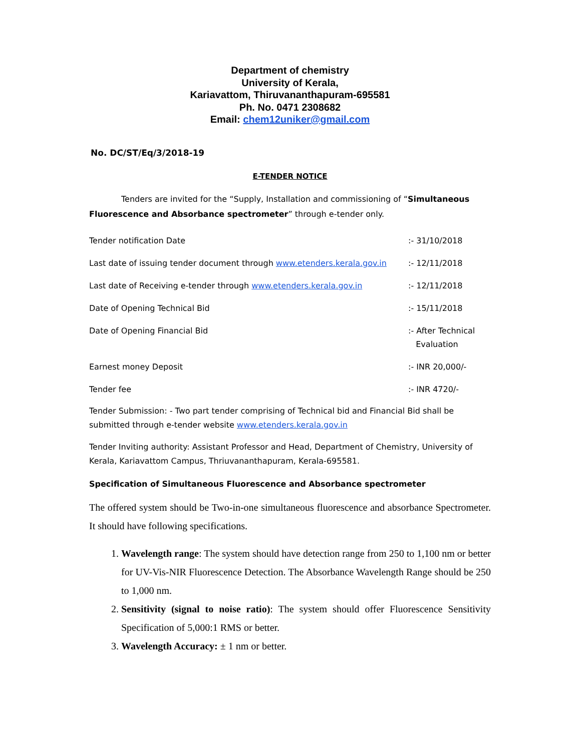Department of chemistry
University of Kerala,
Kariavattom, Thiruvananthapuram-695581
Ph. No. 0471 2308682
Email: chem12uniker@gmail.com
No. DC/ST/Eq/3/2018-19
E-TENDER NOTICE
Tenders are invited for the “Supply, Installation and commissioning of “Simultaneous Fluorescence and Absorbance spectrometer” through e-tender only.
| Tender notification Date | :- 31/10/2018 |
| Last date of issuing tender document through www.etenders.kerala.gov.in | :- 12/11/2018 |
| Last date of Receiving e-tender through www.etenders.kerala.gov.in | :- 12/11/2018 |
| Date of Opening Technical Bid | :- 15/11/2018 |
| Date of Opening Financial Bid | :- After Technical Evaluation |
| Earnest money Deposit | :- INR 20,000/- |
| Tender fee | :- INR 4720/- |
Tender Submission: - Two part tender comprising of Technical bid and Financial Bid shall be submitted through e-tender website www.etenders.kerala.gov.in
Tender Inviting authority: Assistant Professor and Head, Department of Chemistry, University of Kerala, Kariavattom Campus, Thriuvananthapuram, Kerala-695581.
Specification of Simultaneous Fluorescence and Absorbance spectrometer
The offered system should be Two-in-one simultaneous fluorescence and absorbance Spectrometer. It should have following specifications.
1. Wavelength range: The system should have detection range from 250 to 1,100 nm or better for UV-Vis-NIR Fluorescence Detection. The Absorbance Wavelength Range should be 250 to 1,000 nm.
2. Sensitivity (signal to noise ratio): The system should offer Fluorescence Sensitivity Specification of 5,000:1 RMS or better.
3. Wavelength Accuracy: ± 1 nm or better.